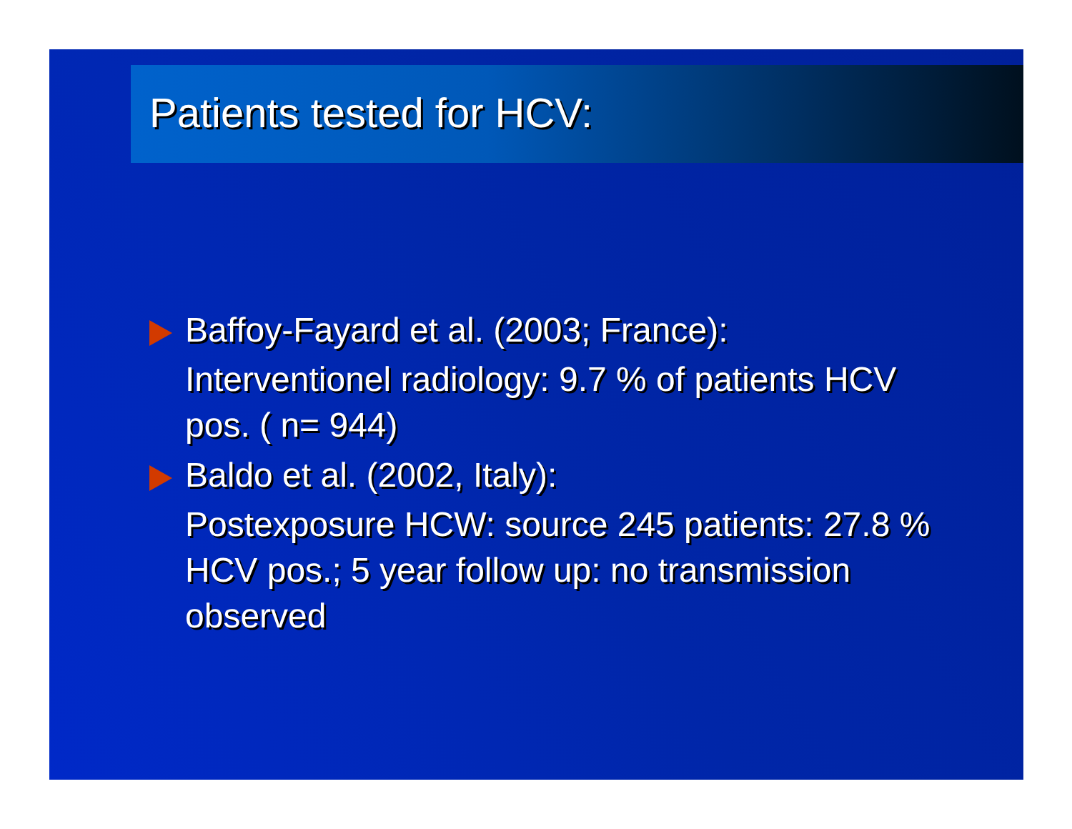Patients tested for HCV:
Baffoy-Fayard et al. (2003; France):
Interventionel radiology: 9.7 % of patients HCV pos. ( n= 944)
Baldo et al. (2002, Italy):
Postexposure HCW: source 245 patients: 27.8 % HCV pos.; 5 year follow up: no transmission observed